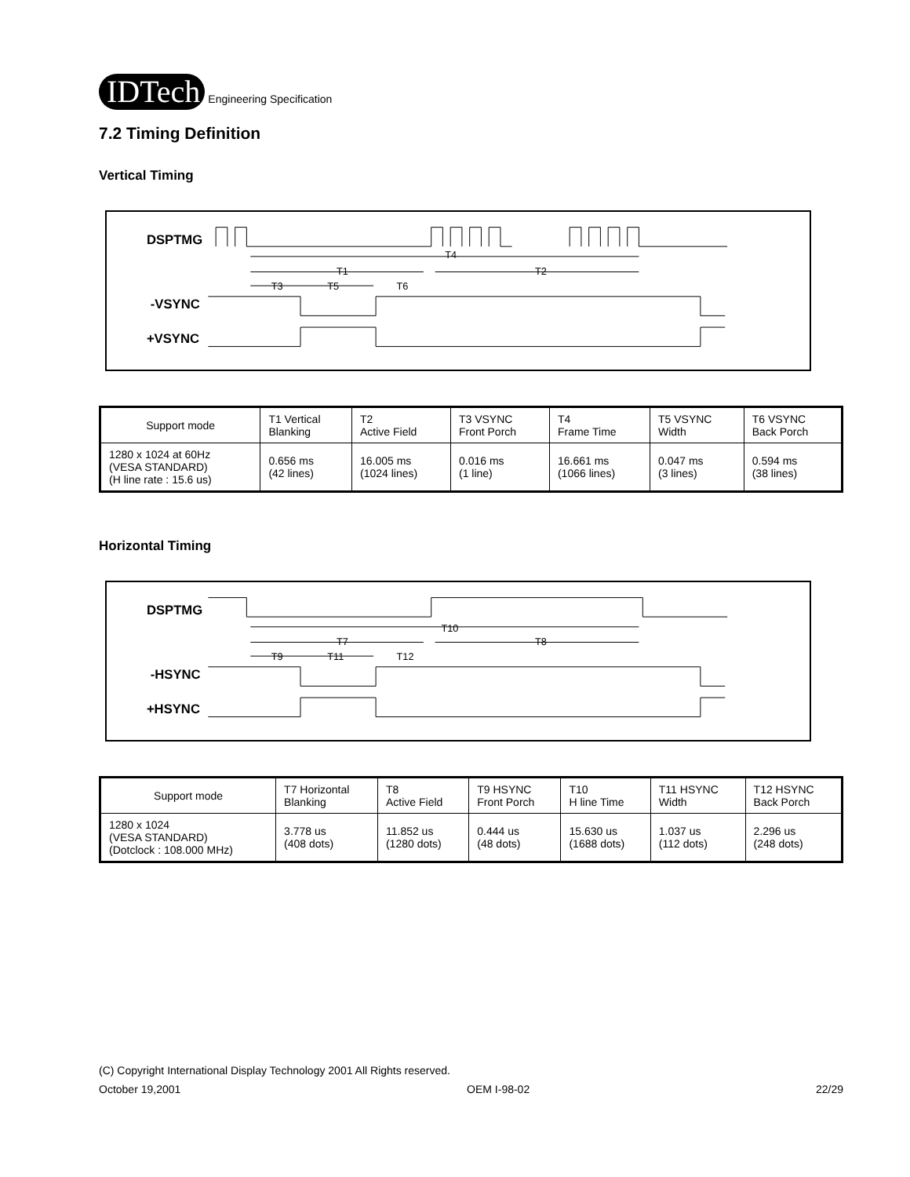IDTech Engineering Specification
7.2 Timing Definition
Vertical Timing
DSPTMG
T4
T1
T2
T3
T5
T6
-VSYNC
+VSYNC
| Support mode | T1 Vertical Blanking | T2 Active Field | T3 VSYNC Front Porch | T4 Frame Time | T5 VSYNC Width | T6 VSYNC Back Porch |
| 1280 x 1024 at 60Hz (VESA STANDARD) (H line rate : 15.6 us) | 0.656 ms (42 lines) | 16.005 ms (1024 lines) | 0.016 ms (1 line) | 16.661 ms (1066 lines) | 0.047 ms (3 lines) | 0.594 ms (38 lines) |
Horizontal Timing
DSPTMG
T10
T7
T8
T9
T11
T12
-HSYNC
+HSYNC
| Support mode | T7 Horizontal Blanking | T8 Active Field | T9 HSYNC Front Porch | T10 H line Time | T11 HSYNC Width | T12 HSYNC Back Porch |
| 1280 x 1024 (VESA STANDARD) (Dotclock : 108.000 MHz) | 3.778 us (408 dots) | 11.852 us (1280 dots) | 0.444 us (48 dots) | 15.630 us (1688 dots) | 1.037 us (112 dots) | 2.296 us (248 dots) |
(C) Copyright International Display Technology 2001 All Rights reserved.
October 19,2001 OEM I-98-02 22/29